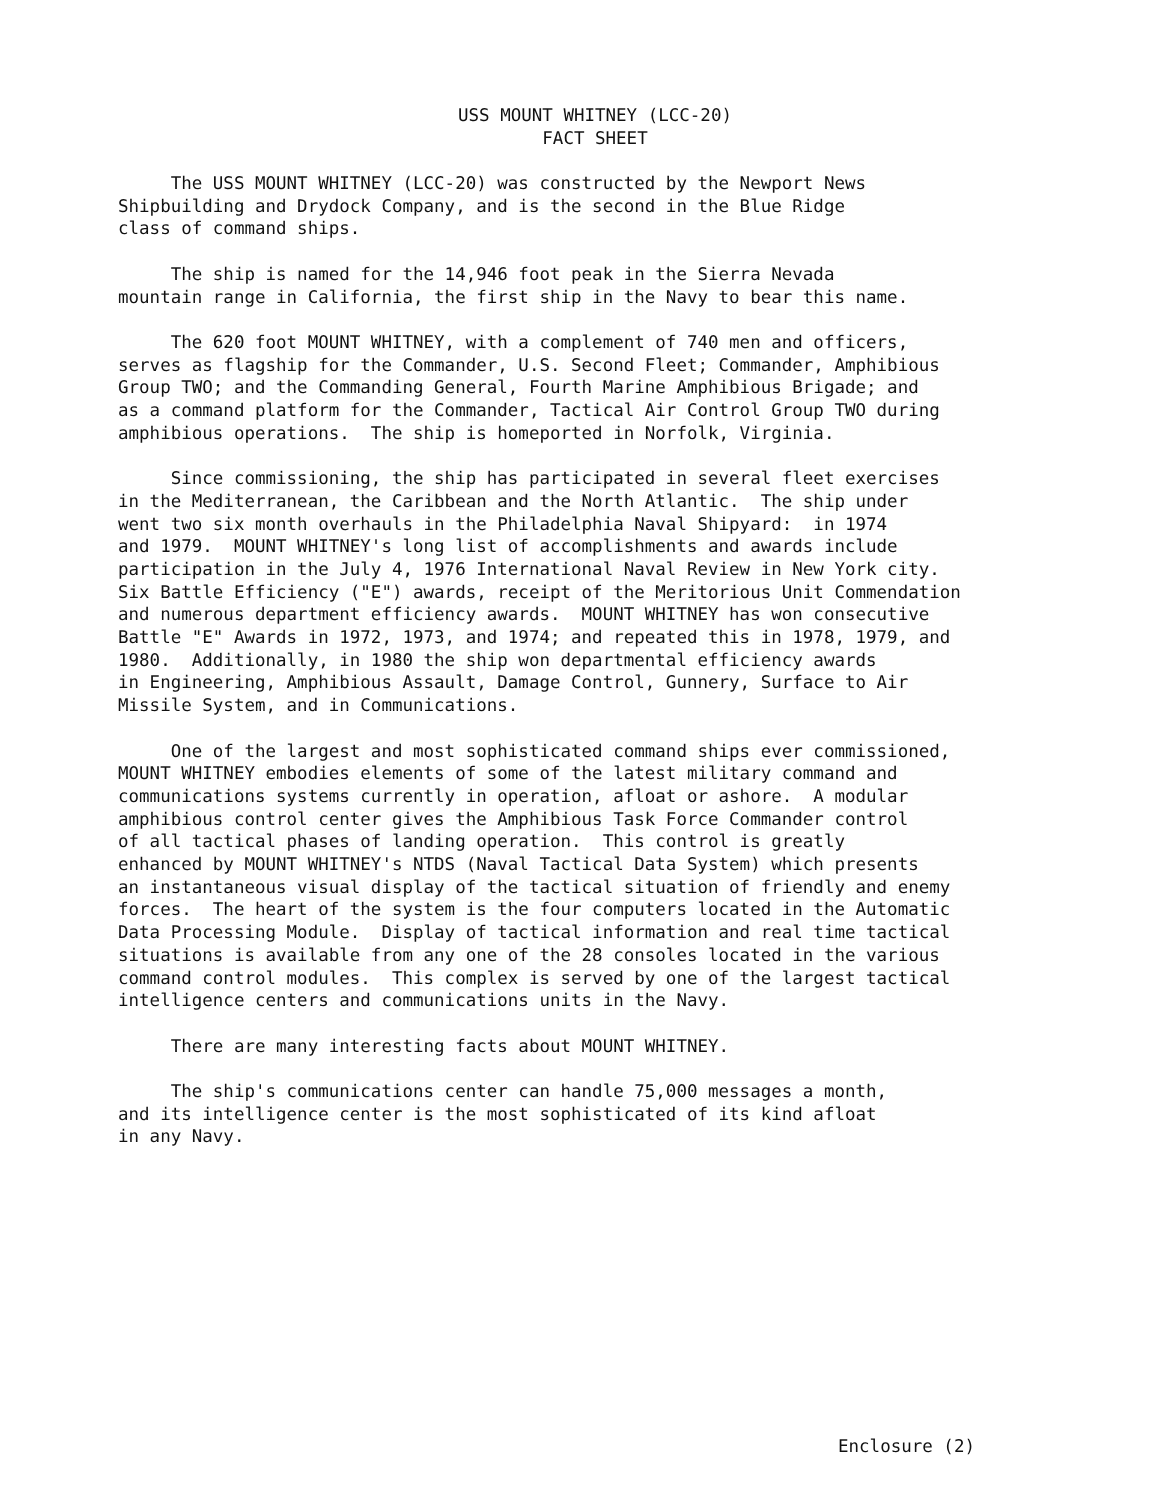USS MOUNT WHITNEY (LCC-20)
FACT SHEET
The USS MOUNT WHITNEY (LCC-20) was constructed by the Newport News Shipbuilding and Drydock Company, and is the second in the Blue Ridge class of command ships.
The ship is named for the 14,946 foot peak in the Sierra Nevada mountain range in California, the first ship in the Navy to bear this name.
The 620 foot MOUNT WHITNEY, with a complement of 740 men and officers, serves as flagship for the Commander, U.S. Second Fleet; Commander, Amphibious Group TWO; and the Commanding General, Fourth Marine Amphibious Brigade; and as a command platform for the Commander, Tactical Air Control Group TWO during amphibious operations. The ship is homeported in Norfolk, Virginia.
Since commissioning, the ship has participated in several fleet exercises in the Mediterranean, the Caribbean and the North Atlantic. The ship under went two six month overhauls in the Philadelphia Naval Shipyard: in 1974 and 1979. MOUNT WHITNEY's long list of accomplishments and awards include participation in the July 4, 1976 International Naval Review in New York city. Six Battle Efficiency ("E") awards, receipt of the Meritorious Unit Commendation and numerous department efficiency awards. MOUNT WHITNEY has won consecutive Battle "E" Awards in 1972, 1973, and 1974; and repeated this in 1978, 1979, and 1980. Additionally, in 1980 the ship won departmental efficiency awards in Engineering, Amphibious Assault, Damage Control, Gunnery, Surface to Air Missile System, and in Communications.
One of the largest and most sophisticated command ships ever commissioned, MOUNT WHITNEY embodies elements of some of the latest military command and communications systems currently in operation, afloat or ashore. A modular amphibious control center gives the Amphibious Task Force Commander control of all tactical phases of landing operation. This control is greatly enhanced by MOUNT WHITNEY's NTDS (Naval Tactical Data System) which presents an instantaneous visual display of the tactical situation of friendly and enemy forces. The heart of the system is the four computers located in the Automatic Data Processing Module. Display of tactical information and real time tactical situations is available from any one of the 28 consoles located in the various command control modules. This complex is served by one of the largest tactical intelligence centers and communications units in the Navy.
There are many interesting facts about MOUNT WHITNEY.
The ship's communications center can handle 75,000 messages a month, and its intelligence center is the most sophisticated of its kind afloat in any Navy.
Enclosure (2)